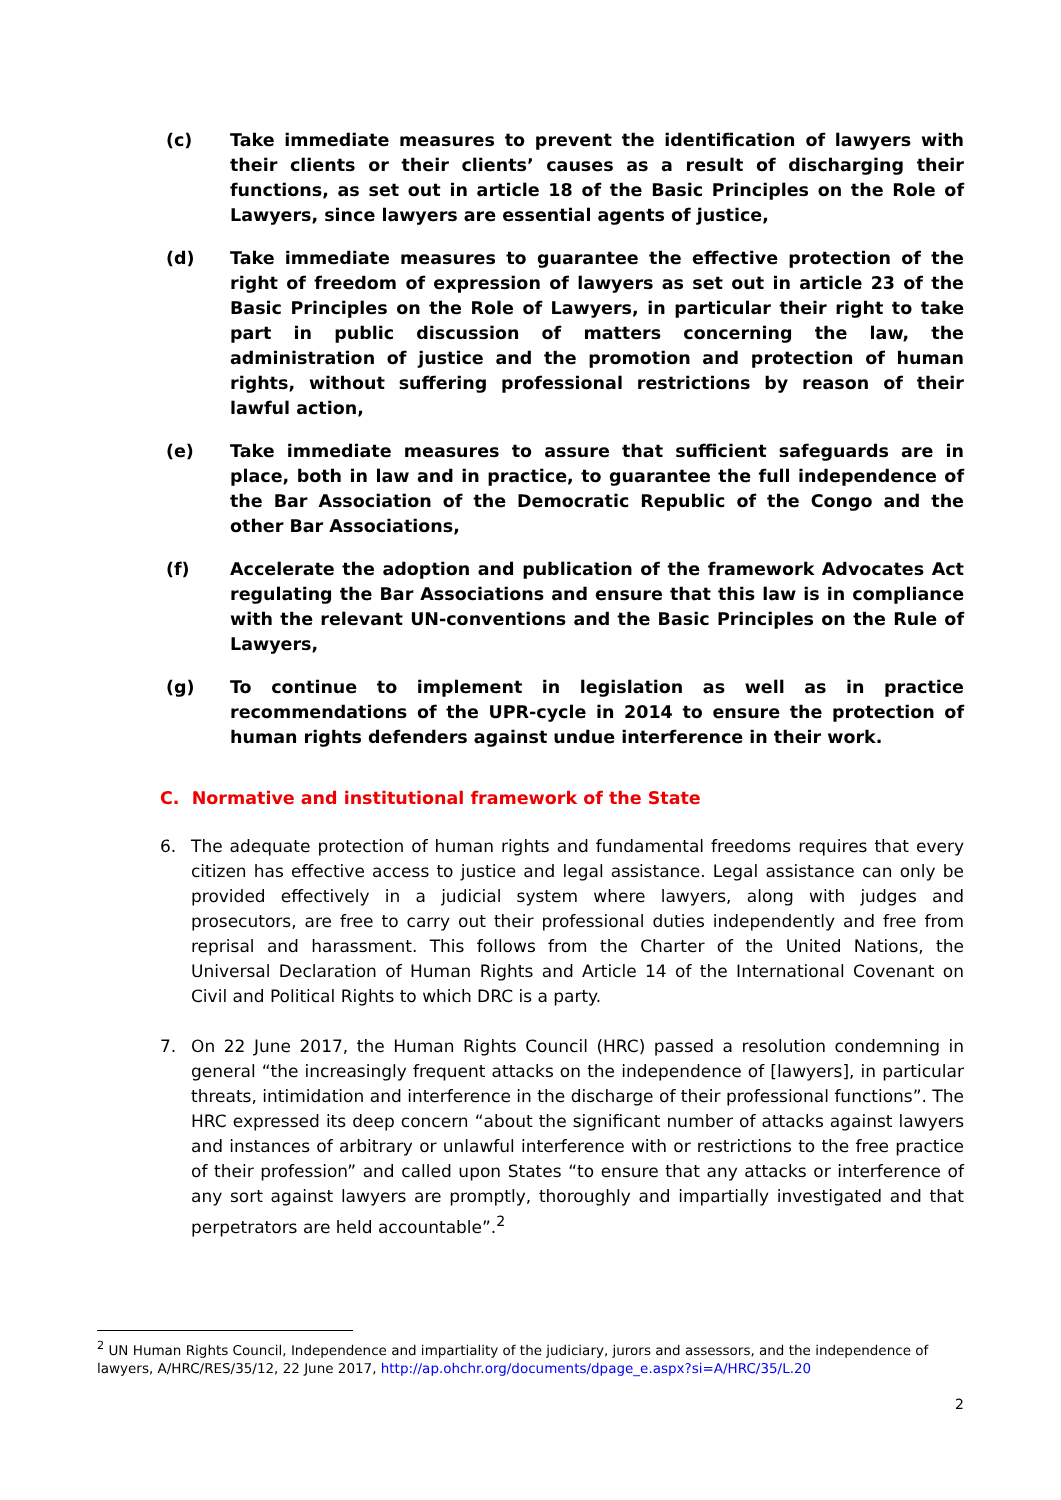(c) Take immediate measures to prevent the identification of lawyers with their clients or their clients’ causes as a result of discharging their functions, as set out in article 18 of the Basic Principles on the Role of Lawyers, since lawyers are essential agents of justice,
(d) Take immediate measures to guarantee the effective protection of the right of freedom of expression of lawyers as set out in article 23 of the Basic Principles on the Role of Lawyers, in particular their right to take part in public discussion of matters concerning the law, the administration of justice and the promotion and protection of human rights, without suffering professional restrictions by reason of their lawful action,
(e) Take immediate measures to assure that sufficient safeguards are in place, both in law and in practice, to guarantee the full independence of the Bar Association of the Democratic Republic of the Congo and the other Bar Associations,
(f) Accelerate the adoption and publication of the framework Advocates Act regulating the Bar Associations and ensure that this law is in compliance with the relevant UN-conventions and the Basic Principles on the Rule of Lawyers,
(g) To continue to implement in legislation as well as in practice recommendations of the UPR-cycle in 2014 to ensure the protection of human rights defenders against undue interference in their work.
C. Normative and institutional framework of the State
6. The adequate protection of human rights and fundamental freedoms requires that every citizen has effective access to justice and legal assistance. Legal assistance can only be provided effectively in a judicial system where lawyers, along with judges and prosecutors, are free to carry out their professional duties independently and free from reprisal and harassment. This follows from the Charter of the United Nations, the Universal Declaration of Human Rights and Article 14 of the International Covenant on Civil and Political Rights to which DRC is a party.
7. On 22 June 2017, the Human Rights Council (HRC) passed a resolution condemning in general “the increasingly frequent attacks on the independence of [lawyers], in particular threats, intimidation and interference in the discharge of their professional functions”. The HRC expressed its deep concern “about the significant number of attacks against lawyers and instances of arbitrary or unlawful interference with or restrictions to the free practice of their profession” and called upon States “to ensure that any attacks or interference of any sort against lawyers are promptly, thoroughly and impartially investigated and that perpetrators are held accountable”.<sup>2</sup>
<sup>2</sup> UN Human Rights Council, Independence and impartiality of the judiciary, jurors and assessors, and the independence of lawyers, A/HRC/RES/35/12, 22 June 2017, http://ap.ohchr.org/documents/dpage_e.aspx?si=A/HRC/35/L.20
2